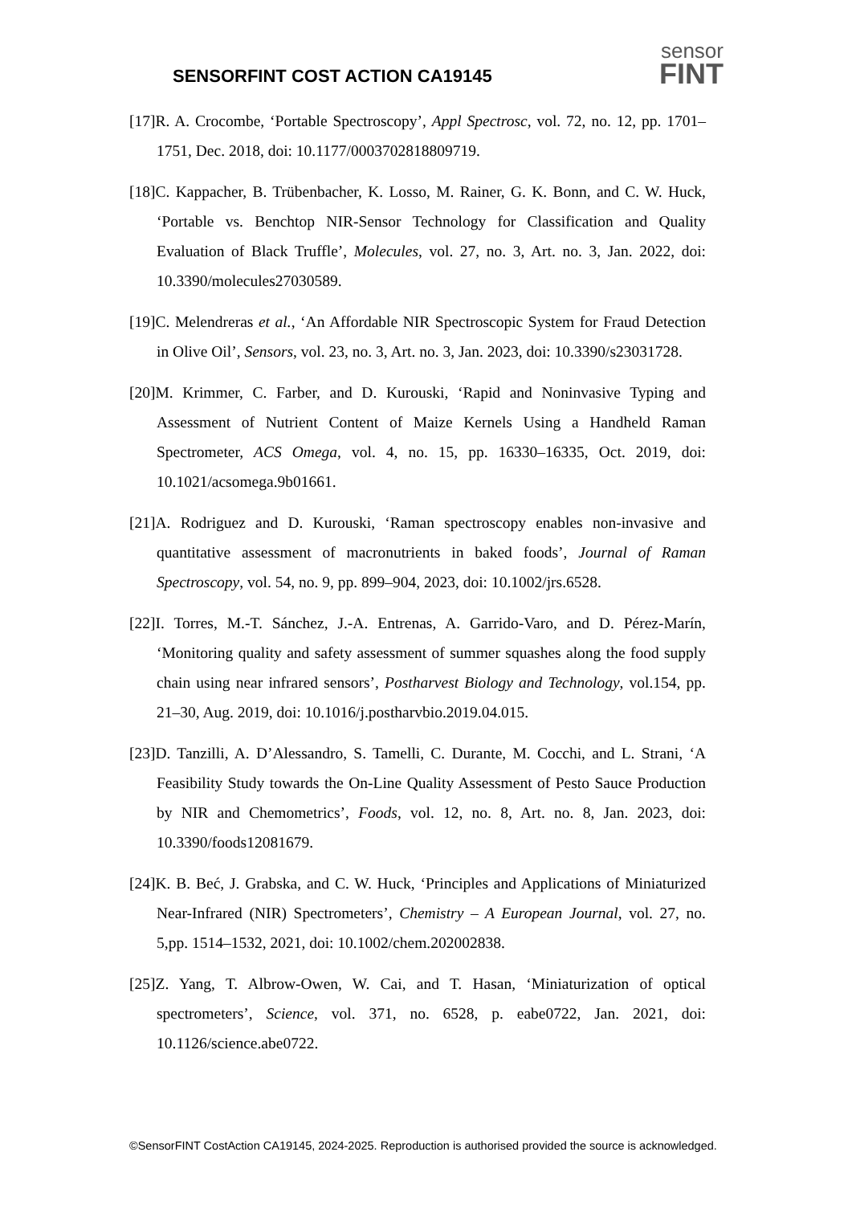SENSORFINT COST ACTION CA19145
sensor
FINT
[17]R. A. Crocombe, ‘Portable Spectroscopy’, Appl Spectrosc, vol. 72, no. 12, pp. 1701–1751, Dec. 2018, doi: 10.1177/0003702818809719.
[18]C. Kappacher, B. Trübenbacher, K. Losso, M. Rainer, G. K. Bonn, and C. W. Huck, ‘Portable vs. Benchtop NIR-Sensor Technology for Classification and Quality Evaluation of Black Truffle’, Molecules, vol. 27, no. 3, Art. no. 3, Jan. 2022, doi: 10.3390/molecules27030589.
[19]C. Melendreras et al., ‘An Affordable NIR Spectroscopic System for Fraud Detection in Olive Oil’, Sensors, vol. 23, no. 3, Art. no. 3, Jan. 2023, doi: 10.3390/s23031728.
[20]M. Krimmer, C. Farber, and D. Kurouski, ‘Rapid and Noninvasive Typing and Assessment of Nutrient Content of Maize Kernels Using a Handheld Raman Spectrometer, ACS Omega, vol. 4, no. 15, pp. 16330–16335, Oct. 2019, doi: 10.1021/acsomega.9b01661.
[21]A. Rodriguez and D. Kurouski, ‘Raman spectroscopy enables non-invasive and quantitative assessment of macronutrients in baked foods’, Journal of Raman Spectroscopy, vol. 54, no. 9, pp. 899–904, 2023, doi: 10.1002/jrs.6528.
[22]I. Torres, M.-T. Sánchez, J.-A. Entrenas, A. Garrido-Varo, and D. Pérez-Marín, ‘Monitoring quality and safety assessment of summer squashes along the food supply chain using near infrared sensors’, Postharvest Biology and Technology, vol.154, pp. 21–30, Aug. 2019, doi: 10.1016/j.postharvbio.2019.04.015.
[23]D. Tanzilli, A. D’Alessandro, S. Tamelli, C. Durante, M. Cocchi, and L. Strani, ‘A Feasibility Study towards the On-Line Quality Assessment of Pesto Sauce Production by NIR and Chemometrics’, Foods, vol. 12, no. 8, Art. no. 8, Jan. 2023, doi: 10.3390/foods12081679.
[24]K. B. Beć, J. Grabska, and C. W. Huck, ‘Principles and Applications of Miniaturized Near-Infrared (NIR) Spectrometers’, Chemistry – A European Journal, vol. 27, no. 5,pp. 1514–1532, 2021, doi: 10.1002/chem.202002838.
[25]Z. Yang, T. Albrow-Owen, W. Cai, and T. Hasan, ‘Miniaturization of optical spectrometers’, Science, vol. 371, no. 6528, p. eabe0722, Jan. 2021, doi: 10.1126/science.abe0722.
©SensorFINT CostAction CA19145, 2024-2025. Reproduction is authorised provided the source is acknowledged.